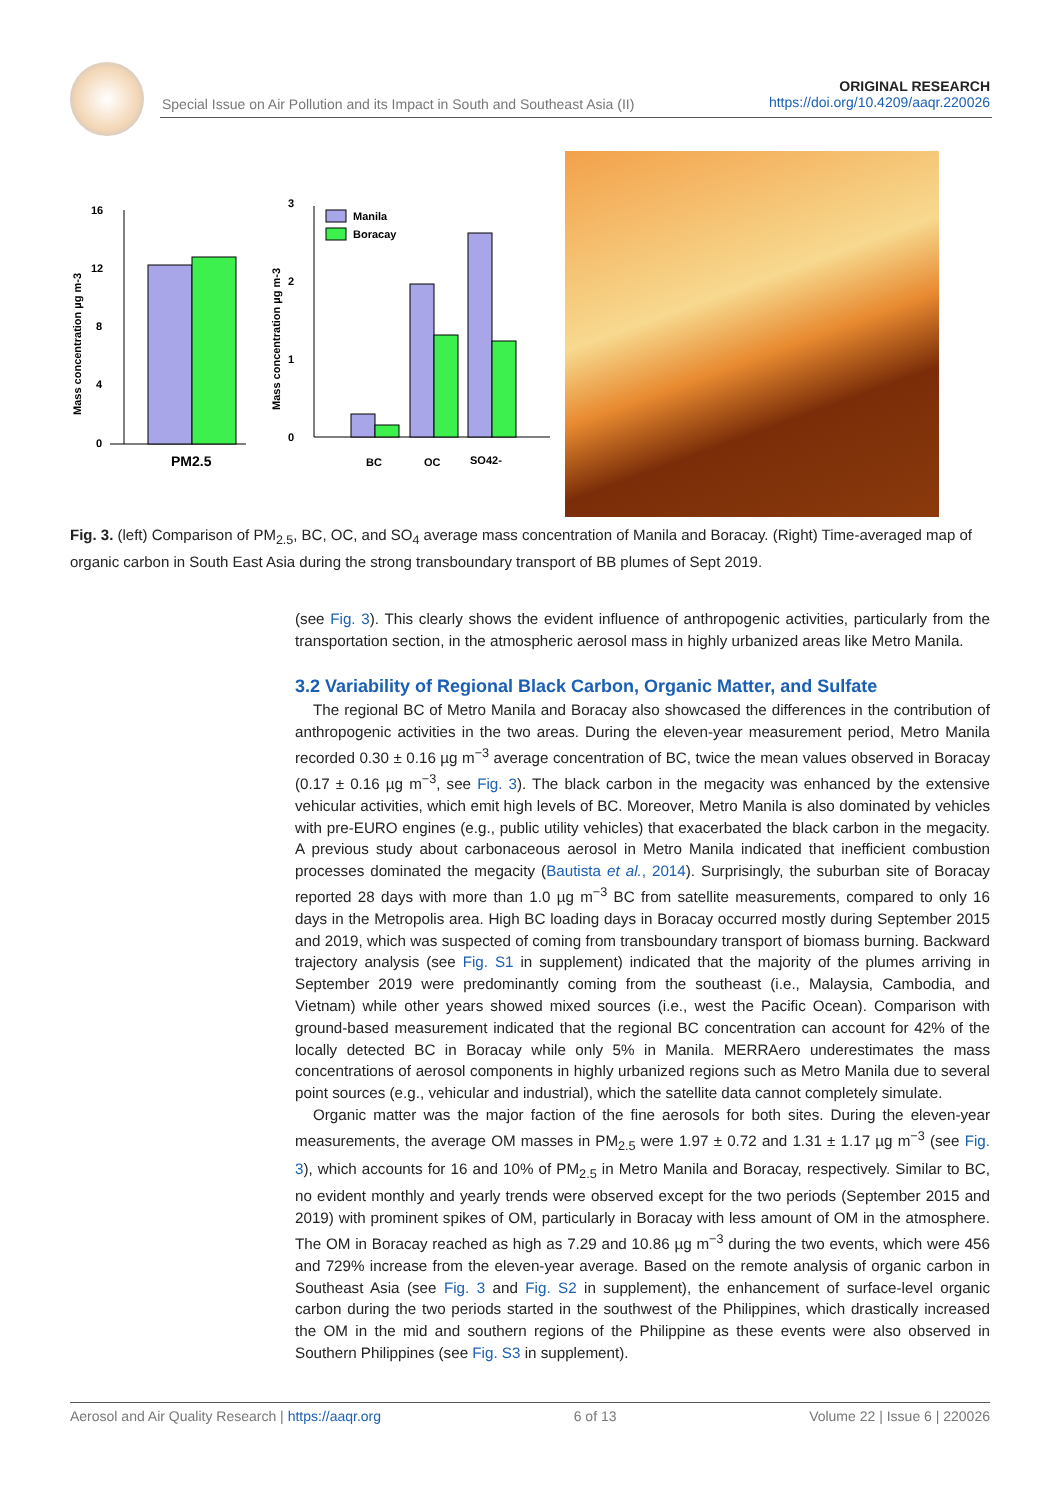Special Issue on Air Pollution and its Impact in South and Southeast Asia (II)
ORIGINAL RESEARCH
https://doi.org/10.4209/aaqr.220026
16
12
8
4
0
PM2.5
Mass concentration µg m-3
3
2
1
0
BC
OC
SO42-
Manila
Boracay
Mass concentration µg m-3
Fig. 3. (left) Comparison of PM<sub>2.5</sub>, BC, OC, and SO<sub>4</sub> average mass concentration of Manila and Boracay. (Right) Time-averaged map of organic carbon in South East Asia during the strong transboundary transport of BB plumes of Sept 2019.
(see Fig. 3). This clearly shows the evident influence of anthropogenic activities, particularly from the transportation section, in the atmospheric aerosol mass in highly urbanized areas like Metro Manila.
3.2 Variability of Regional Black Carbon, Organic Matter, and Sulfate
The regional BC of Metro Manila and Boracay also showcased the differences in the contribution of anthropogenic activities in the two areas. During the eleven-year measurement period, Metro Manila recorded 0.30 ± 0.16 µg m<sup>−3</sup> average concentration of BC, twice the mean values observed in Boracay (0.17 ± 0.16 µg m<sup>−3</sup>, see Fig. 3). The black carbon in the megacity was enhanced by the extensive vehicular activities, which emit high levels of BC. Moreover, Metro Manila is also dominated by vehicles with pre-EURO engines (e.g., public utility vehicles) that exacerbated the black carbon in the megacity. A previous study about carbonaceous aerosol in Metro Manila indicated that inefficient combustion processes dominated the megacity (Bautista et al., 2014). Surprisingly, the suburban site of Boracay reported 28 days with more than 1.0 µg m<sup>−3</sup> BC from satellite measurements, compared to only 16 days in the Metropolis area. High BC loading days in Boracay occurred mostly during September 2015 and 2019, which was suspected of coming from transboundary transport of biomass burning. Backward trajectory analysis (see Fig. S1 in supplement) indicated that the majority of the plumes arriving in September 2019 were predominantly coming from the southeast (i.e., Malaysia, Cambodia, and Vietnam) while other years showed mixed sources (i.e., west the Pacific Ocean). Comparison with ground-based measurement indicated that the regional BC concentration can account for 42% of the locally detected BC in Boracay while only 5% in Manila. MERRAero underestimates the mass concentrations of aerosol components in highly urbanized regions such as Metro Manila due to several point sources (e.g., vehicular and industrial), which the satellite data cannot completely simulate.
Organic matter was the major faction of the fine aerosols for both sites. During the eleven-year measurements, the average OM masses in PM<sub>2.5</sub> were 1.97 ± 0.72 and 1.31 ± 1.17 µg m<sup>−3</sup> (see Fig. 3), which accounts for 16 and 10% of PM<sub>2.5</sub> in Metro Manila and Boracay, respectively. Similar to BC, no evident monthly and yearly trends were observed except for the two periods (September 2015 and 2019) with prominent spikes of OM, particularly in Boracay with less amount of OM in the atmosphere. The OM in Boracay reached as high as 7.29 and 10.86 µg m<sup>−3</sup> during the two events, which were 456 and 729% increase from the eleven-year average. Based on the remote analysis of organic carbon in Southeast Asia (see Fig. 3 and Fig. S2 in supplement), the enhancement of surface-level organic carbon during the two periods started in the southwest of the Philippines, which drastically increased the OM in the mid and southern regions of the Philippine as these events were also observed in Southern Philippines (see Fig. S3 in supplement).
Aerosol and Air Quality Research | https://aaqr.org 6 of 13 Volume 22 | Issue 6 | 220026